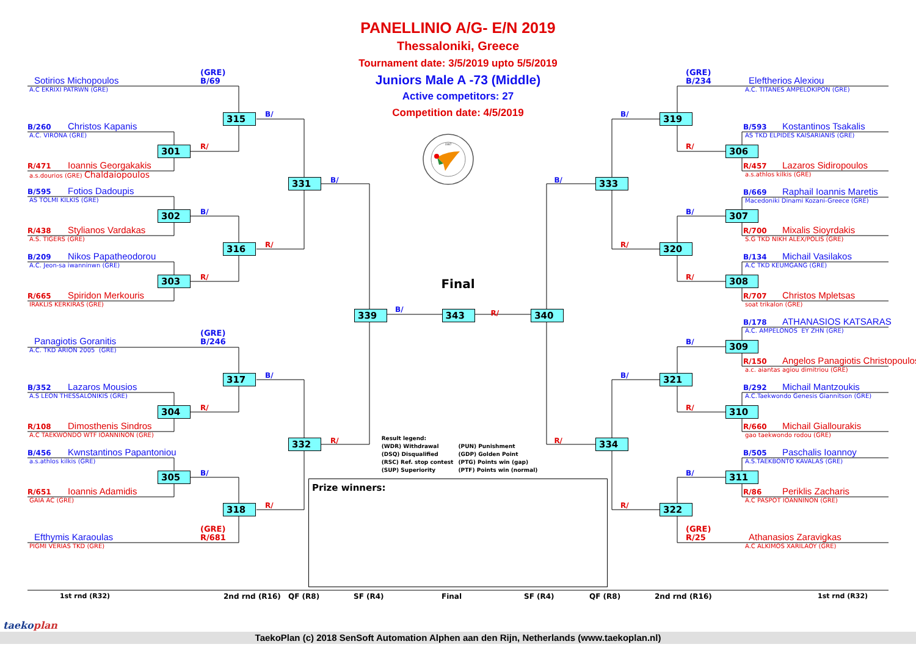Sotirios Michopoulos
A.C EKRIXI PATRWN (GRE)
B/260 Christos Kapanis
A.C. VIRONA (GRE)
R/471 Ioannis Georgakakis
a.s.dourios (GRE) Chaldaiopoulos
B/595 Fotios Dadoupis
AS TOLMI KILKIS (GRE)
R/438 Stylianos Vardakas
A.S. TIGERS (GRE)
B/209 Nikos Papatheodorou
A.C. Jeon-sa iwanninwn (GRE)
R/665 Spiridon Merkouris
IRAKLIS KERKIRAS (GRE)
Panagiotis Goranitis
A.C. TKD ARION 2005 (GRE)
B/352 Lazaros Mousios
A.S LEON THESSALONIKIS (GRE)
R/108 Dimosthenis Sindros
A.C TAEKWONDO WTF IOANNINON (GRE)
B/456 Kwnstantinos Papantoniou
a.s.athlos kilkis (GRE)
R/651 Ioannis Adamidis
GAIA AC (GRE)
Efthymis Karaoulas
PIGMI VERIAS TKD (GRE)
301
302
303
304
305
(GRE)
B/69
R/
B/
R/
(GRE)
B/246
R/
B/
(GRE)
R/681
315
316
317
318
B/
R/
B/
R/
331
332
PANELLINIO A/G- E/N 2019
Thessaloniki, Greece
Tournament date: 3/5/2019 upto 5/5/2019
Juniors Male A -73 (Middle)
Active competitors: 27
Competition date: 4/5/2019
1987
B/ B/
Final
339
B/
343
R/
340
R/
Result legend:
| (WDR) Withdrawal | (PUN) Punishment |
| (DSQ) Disqualified | (GDP) Golden Point |
| (RSC) Ref. stop contest | (PTG) Points win (gap) |
| (SUP) Superiority | (PTF) Points win (normal) |
R/
Prize winners:
333
334
B/
R/
B/
R/
(GRE)
B/234
319
R/
B/
320
R/
B/
321
R/
B/
322
(GRE)
R/25
Eleftherios Alexiou
A.C. TITANES AMPELOKIPON (GRE)
B/593 Kostantinos Tsakalis
AS TKD ELPIDES KAISARIANIS (GRE)
306
R/457 Lazaros Sidiropoulos
a.s.athlos kilkis (GRE)
B/669 Raphail Ioannis Maretis
Macedoniki Dinami Kozani-Greece (GRE)
307
R/700 Mixalis Sioyrdakis
S.G TKD NIKH ALEX/POLIS (GRE)
B/134 Michail Vasilakos
A.C TKD KEUMGANG (GRE)
308
R/707 Christos Mpletsas
soat trikalon (GRE)
B/178 ATHANASIOS KATSARAS
A.C. AMPELONOS EY ZHN (GRE)
309
R/150 Angelos Panagiotis Christopoulos
a.c. aiantas agiou dimitriou (GRE)
B/292 Michail Mantzoukis
A.C.Taekwondo Genesis Giannitson (GRE)
310
R/660 Michail Giallourakis
gao taekwondo rodou (GRE)
B/505 Paschalis Ioannoy
A.S.TAEKBONTO KAVALAS (GRE)
311
R/86 Periklis Zacharis
A.C PASPOT IOANNINON (GRE)
Athanasios Zaravigkas
A.C ALKIMOS XARILAOY (GRE)
1st rnd (R32) 2nd rnd (R16) QF (R8) SF (R4) Final SF (R4) QF (R8) 2nd rnd (R16) 1st rnd (R32)
taekoplan
TaekoPlan (c) 2018 SenSoft Automation Alphen aan den Rijn, Netherlands (www.taekoplan.nl)